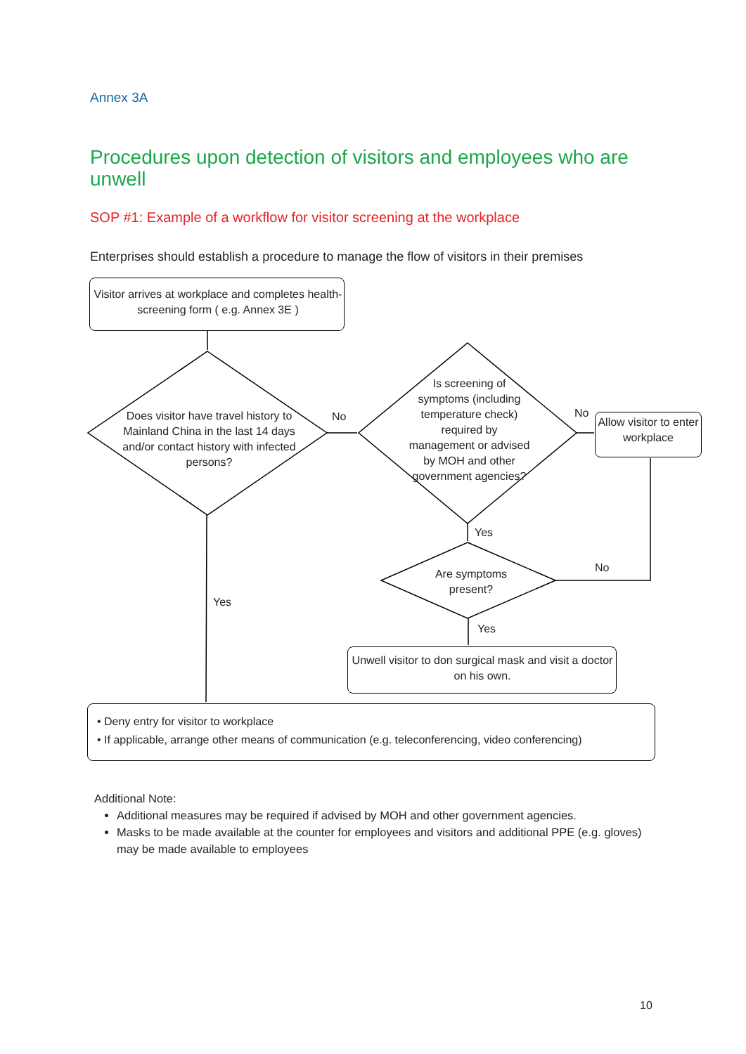Annex 3A
Procedures upon detection of visitors and employees who are unwell
SOP #1: Example of a workflow for visitor screening at the workplace
Enterprises should establish a procedure to manage the flow of visitors in their premises
Visitor arrives at workplace and completes health-screening form ( e.g. Annex 3E )
Does visitor have travel history to Mainland China in the last 14 days and/or contact history with infected persons?
No
Is screening of symptoms (including temperature check) required by management or advised by MOH and other government agencies?
No
Allow visitor to enter workplace
Yes
Are symptoms present?
No
Yes
Yes
Unwell visitor to don surgical mask and visit a doctor on his own.
• Deny entry for visitor to workplace
• If applicable, arrange other means of communication (e.g. teleconferencing, video conferencing)
Additional Note:
Additional measures may be required if advised by MOH and other government agencies.
Masks to be made available at the counter for employees and visitors and additional PPE (e.g. gloves) may be made available to employees
10